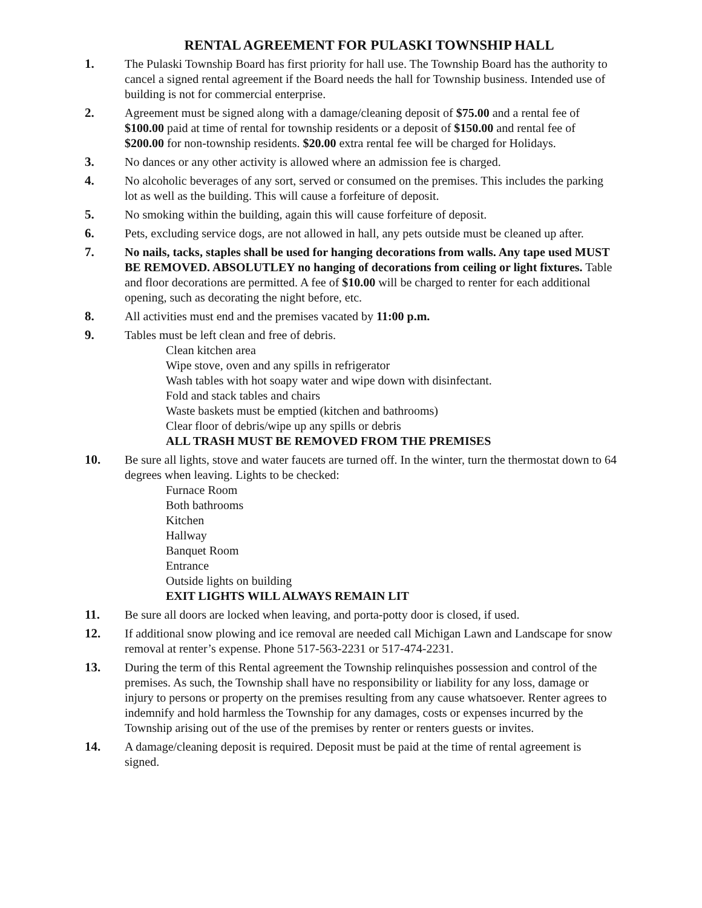RENTAL AGREEMENT FOR PULASKI TOWNSHIP HALL
1. The Pulaski Township Board has first priority for hall use. The Township Board has the authority to cancel a signed rental agreement if the Board needs the hall for Township business. Intended use of building is not for commercial enterprise.
2. Agreement must be signed along with a damage/cleaning deposit of $75.00 and a rental fee of $100.00 paid at time of rental for township residents or a deposit of $150.00 and rental fee of $200.00 for non-township residents. $20.00 extra rental fee will be charged for Holidays.
3. No dances or any other activity is allowed where an admission fee is charged.
4. No alcoholic beverages of any sort, served or consumed on the premises. This includes the parking lot as well as the building. This will cause a forfeiture of deposit.
5. No smoking within the building, again this will cause forfeiture of deposit.
6. Pets, excluding service dogs, are not allowed in hall, any pets outside must be cleaned up after.
7. No nails, tacks, staples shall be used for hanging decorations from walls. Any tape used MUST BE REMOVED. ABSOLUTLEY no hanging of decorations from ceiling or light fixtures. Table and floor decorations are permitted. A fee of $10.00 will be charged to renter for each additional opening, such as decorating the night before, etc.
8. All activities must end and the premises vacated by 11:00 p.m.
9. Tables must be left clean and free of debris.
Clean kitchen area
Wipe stove, oven and any spills in refrigerator
Wash tables with hot soapy water and wipe down with disinfectant.
Fold and stack tables and chairs
Waste baskets must be emptied (kitchen and bathrooms)
Clear floor of debris/wipe up any spills or debris
ALL TRASH MUST BE REMOVED FROM THE PREMISES
10. Be sure all lights, stove and water faucets are turned off. In the winter, turn the thermostat down to 64 degrees when leaving. Lights to be checked:
Furnace Room
Both bathrooms
Kitchen
Hallway
Banquet Room
Entrance
Outside lights on building
EXIT LIGHTS WILL ALWAYS REMAIN LIT
11. Be sure all doors are locked when leaving, and porta-potty door is closed, if used.
12. If additional snow plowing and ice removal are needed call Michigan Lawn and Landscape for snow removal at renter’s expense. Phone 517-563-2231 or 517-474-2231.
13. During the term of this Rental agreement the Township relinquishes possession and control of the premises. As such, the Township shall have no responsibility or liability for any loss, damage or injury to persons or property on the premises resulting from any cause whatsoever. Renter agrees to indemnify and hold harmless the Township for any damages, costs or expenses incurred by the Township arising out of the use of the premises by renter or renters guests or invites.
14. A damage/cleaning deposit is required. Deposit must be paid at the time of rental agreement is signed.